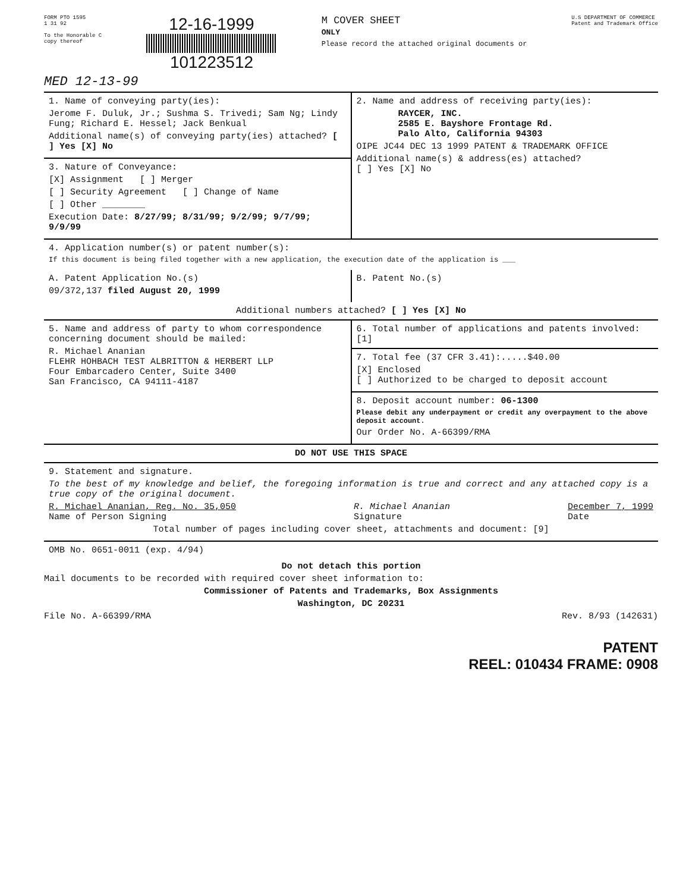FORM PTO 1595
1 31 92
To the Honorable C
copy thereof
12-16-1999
101223512
M COVER SHEET
ONLY
Please record the attached original documents or
U.S DEPARTMENT OF COMMERCE
Patent and Trademark Office
MED 12-13-99
| 1. Name of conveying party(ies): Jerome F. Duluk, Jr.; Sushma S. Trivedi; Sam Ng; Lindy Fung; Richard E. Hessel; Jack Benkual Additional name(s) of conveying party(ies) attached? [ ] Yes [X] No | 2. Name and address of receiving party(ies): RAYCER, INC. 2585 E. Bayshore Frontage Rd. Palo Alto, California 94303 OIPE JC44 DEC 13 1999 PATENT & TRADEMARK OFFICE Additional name(s) & address(es) attached? [ ] Yes [X] No |
| 3. Nature of Conveyance: [X] Assignment [ ] Merger [ ] Security Agreement [ ] Change of Name [ ] Other ________ Execution Date: 8/27/99; 8/31/99; 9/2/99; 9/7/99; 9/9/99 | |
| 4. Application number(s) or patent number(s): If this document is being filed together with a new application, the execution date of the application is ___ | |
| A. Patent Application No.(s) 09/372,137 filed August 20, 1999 | B. Patent No.(s) |
| Additional numbers attached? [ ] Yes [X] No | |
| 5. Name and address of party to whom correspondence concerning document should be mailed: R. Michael Ananian FLEHR HOHBACH TEST ALBRITTON & HERBERT LLP Four Embarcadero Center, Suite 3400 San Francisco, CA 94111-4187 | 6. Total number of applications and patents involved: [1] |
| | 7. Total fee (37 CFR 3.41):.....$40.00 [X] Enclosed [ ] Authorized to be charged to deposit account |
| | 8. Deposit account number: 06-1300 Please debit any underpayment or credit any overpayment to the above deposit account. Our Order No. A-66399/RMA |
| DO NOT USE THIS SPACE | |
| 9. Statement and signature. To the best of my knowledge and belief, the foregoing information is true and correct and any attached copy is a true copy of the original document. R. Michael Ananian, Reg. No. 35,050 Name of Person Signing R. Michael Ananian Signature December 7, 1999 Date Total number of pages including cover sheet, attachments and document: [9] | |
| OMB No. 0651-0011 (exp. 4/94) | |
Do not detach this portion
Mail documents to be recorded with required cover sheet information to:
Commissioner of Patents and Trademarks, Box Assignments
Washington, DC 20231
File No. A-66399/RMA Rev. 8/93 (142631)
PATENT
REEL: 010434 FRAME: 0908